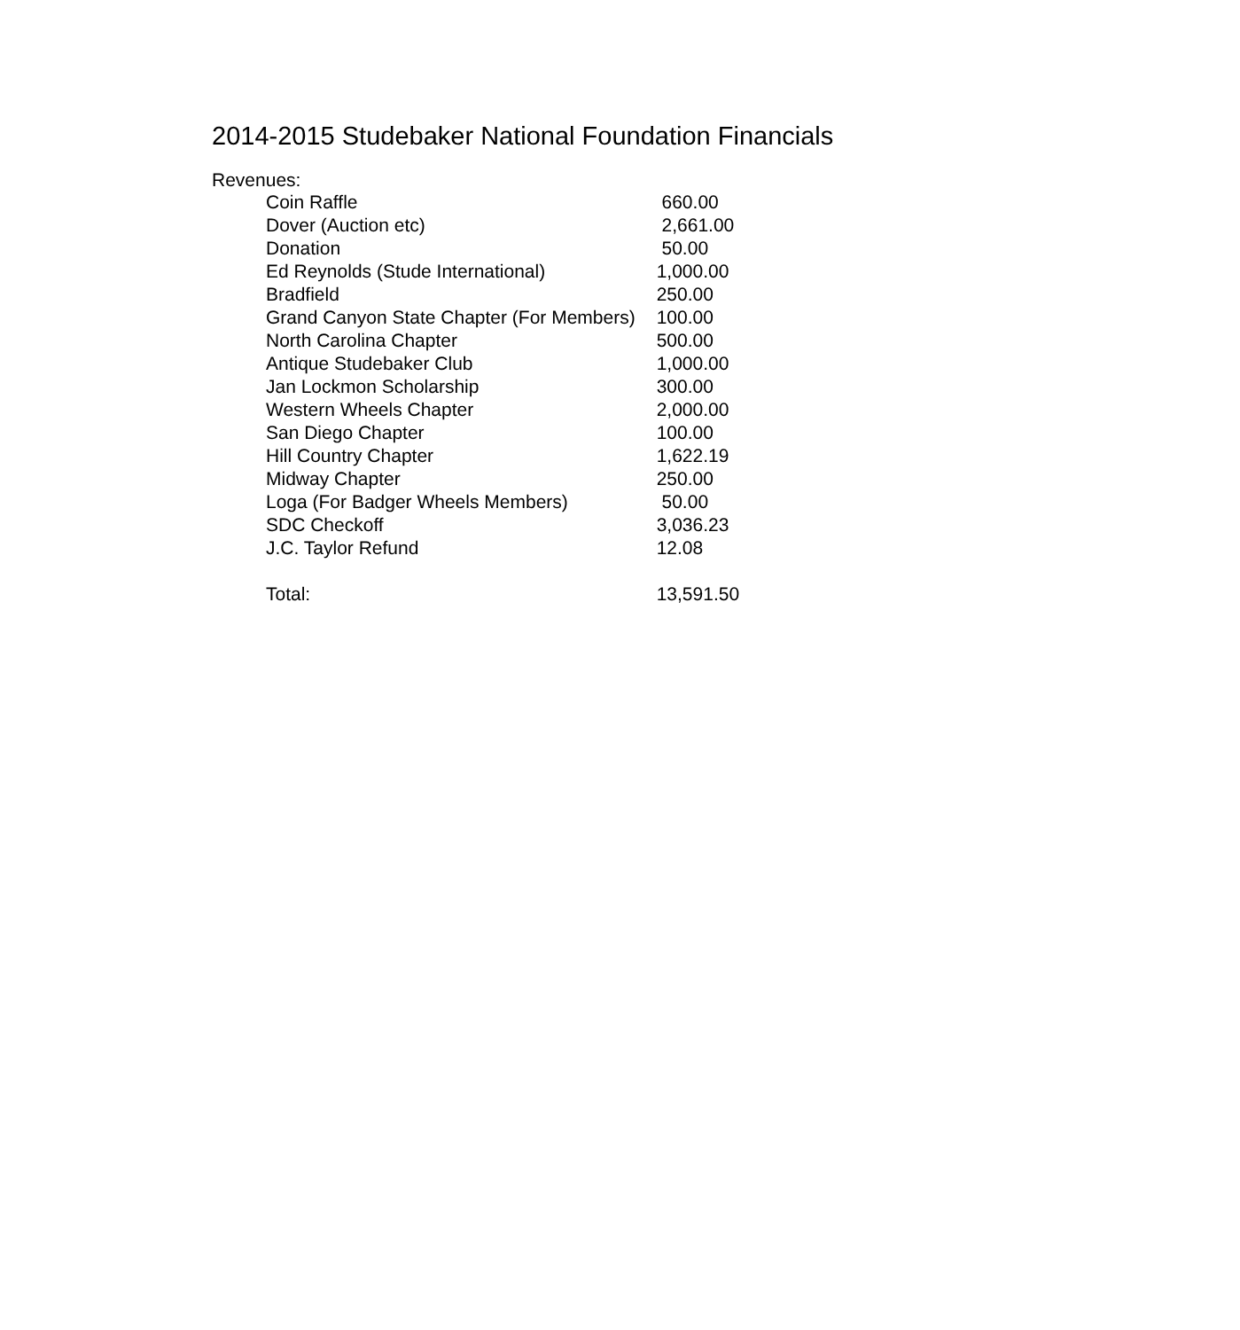2014-2015 Studebaker National Foundation Financials
Revenues:
| Coin Raffle | 660.00 |
| Dover (Auction etc) | 2,661.00 |
| Donation | 50.00 |
| Ed Reynolds (Stude International) | 1,000.00 |
| Bradfield | 250.00 |
| Grand Canyon State Chapter (For Members) | 100.00 |
| North Carolina Chapter | 500.00 |
| Antique Studebaker Club | 1,000.00 |
| Jan Lockmon Scholarship | 300.00 |
| Western Wheels Chapter | 2,000.00 |
| San Diego Chapter | 100.00 |
| Hill Country Chapter | 1,622.19 |
| Midway Chapter | 250.00 |
| Loga (For Badger Wheels Members) | 50.00 |
| SDC Checkoff | 3,036.23 |
| J.C. Taylor Refund | 12.08 |
| Total: | 13,591.50 |